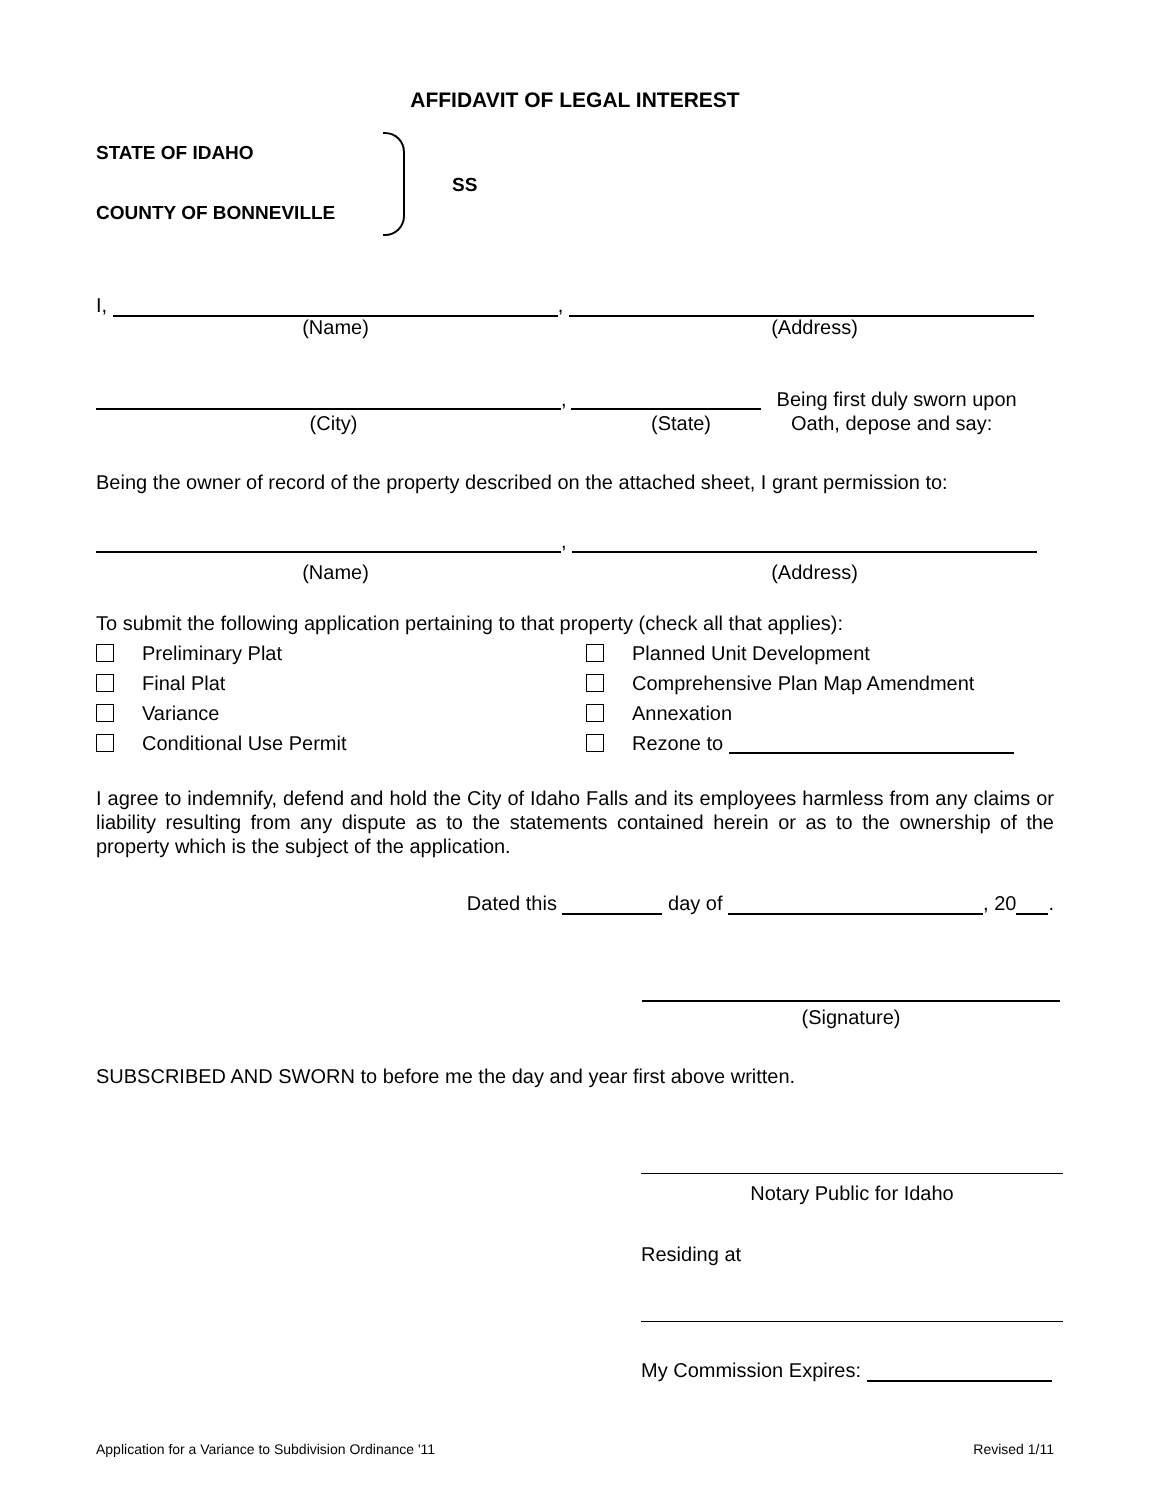AFFIDAVIT OF LEGAL INTEREST
STATE OF IDAHO
COUNTY OF BONNEVILLE
SS
I, ,
(Name) (Address)
, Being first duly sworn upon
(City) (State) Oath, depose and say:
Being the owner of record of the property described on the attached sheet, I grant permission to:
,
(Name) (Address)
To submit the following application pertaining to that property (check all that applies):
Preliminary Plat
Final Plat
Variance
Conditional Use Permit
Planned Unit Development
Comprehensive Plan Map Amendment
Annexation
Rezone to
I agree to indemnify, defend and hold the City of Idaho Falls and its employees harmless from any claims or liability resulting from any dispute as to the statements contained herein or as to the ownership of the property which is the subject of the application.
Dated this day of , 20 .
(Signature)
SUBSCRIBED AND SWORN to before me the day and year first above written.
Notary Public for Idaho
Residing at
My Commission Expires:
Application for a Variance to Subdivision Ordinance '11 Revised 1/11